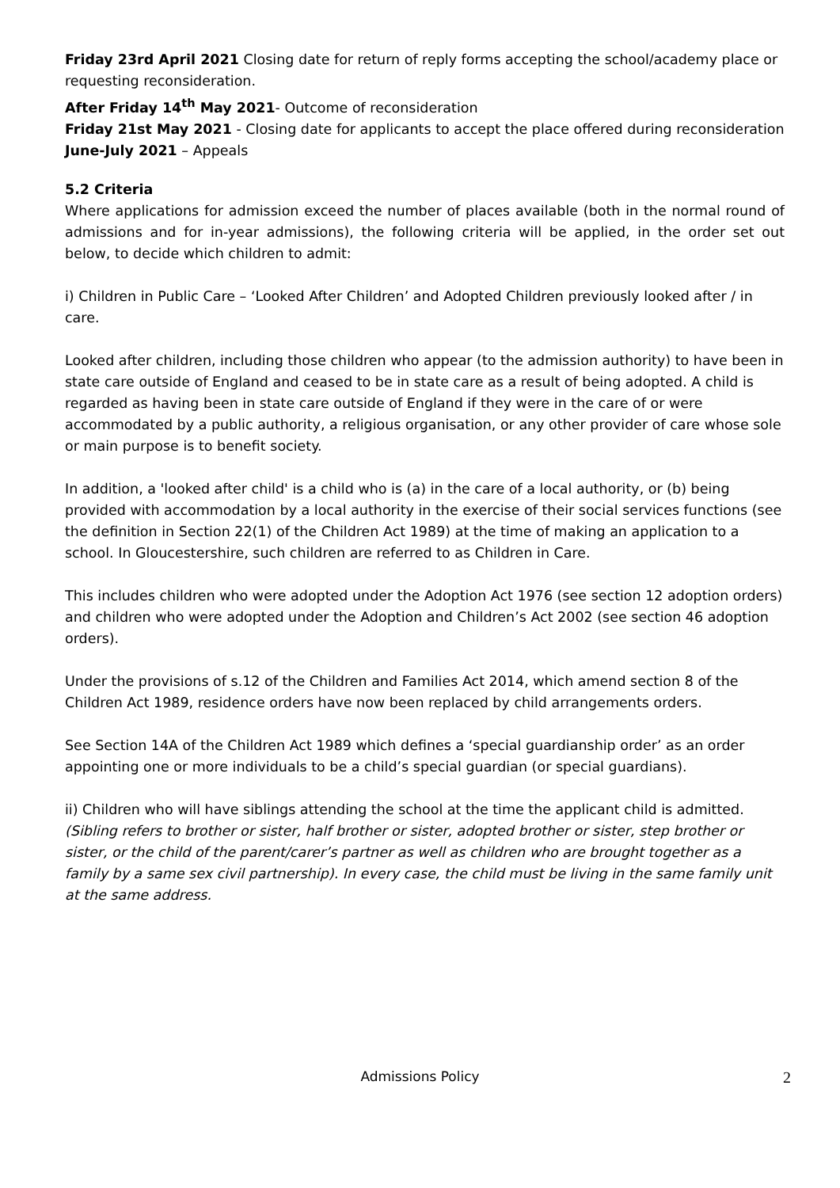Friday 23rd April 2021 Closing date for return of reply forms accepting the school/academy place or requesting reconsideration.
After Friday 14<sup>th</sup> May 2021- Outcome of reconsideration
Friday 21st May 2021 - Closing date for applicants to accept the place offered during reconsideration
June-July 2021 – Appeals
5.2 Criteria
Where applications for admission exceed the number of places available (both in the normal round of admissions and for in-year admissions), the following criteria will be applied, in the order set out below, to decide which children to admit:
i) Children in Public Care – ‘Looked After Children’ and Adopted Children previously looked after / in care.
Looked after children, including those children who appear (to the admission authority) to have been in state care outside of England and ceased to be in state care as a result of being adopted. A child is regarded as having been in state care outside of England if they were in the care of or were accommodated by a public authority, a religious organisation, or any other provider of care whose sole or main purpose is to benefit society.
In addition, a 'looked after child' is a child who is (a) in the care of a local authority, or (b) being provided with accommodation by a local authority in the exercise of their social services functions (see the definition in Section 22(1) of the Children Act 1989) at the time of making an application to a school. In Gloucestershire, such children are referred to as Children in Care.
This includes children who were adopted under the Adoption Act 1976 (see section 12 adoption orders) and children who were adopted under the Adoption and Children’s Act 2002 (see section 46 adoption orders).
Under the provisions of s.12 of the Children and Families Act 2014, which amend section 8 of the Children Act 1989, residence orders have now been replaced by child arrangements orders.
See Section 14A of the Children Act 1989 which defines a ‘special guardianship order’ as an order appointing one or more individuals to be a child’s special guardian (or special guardians).
ii) Children who will have siblings attending the school at the time the applicant child is admitted. (Sibling refers to brother or sister, half brother or sister, adopted brother or sister, step brother or sister, or the child of the parent/carer’s partner as well as children who are brought together as a family by a same sex civil partnership). In every case, the child must be living in the same family unit at the same address.
Admissions Policy 2